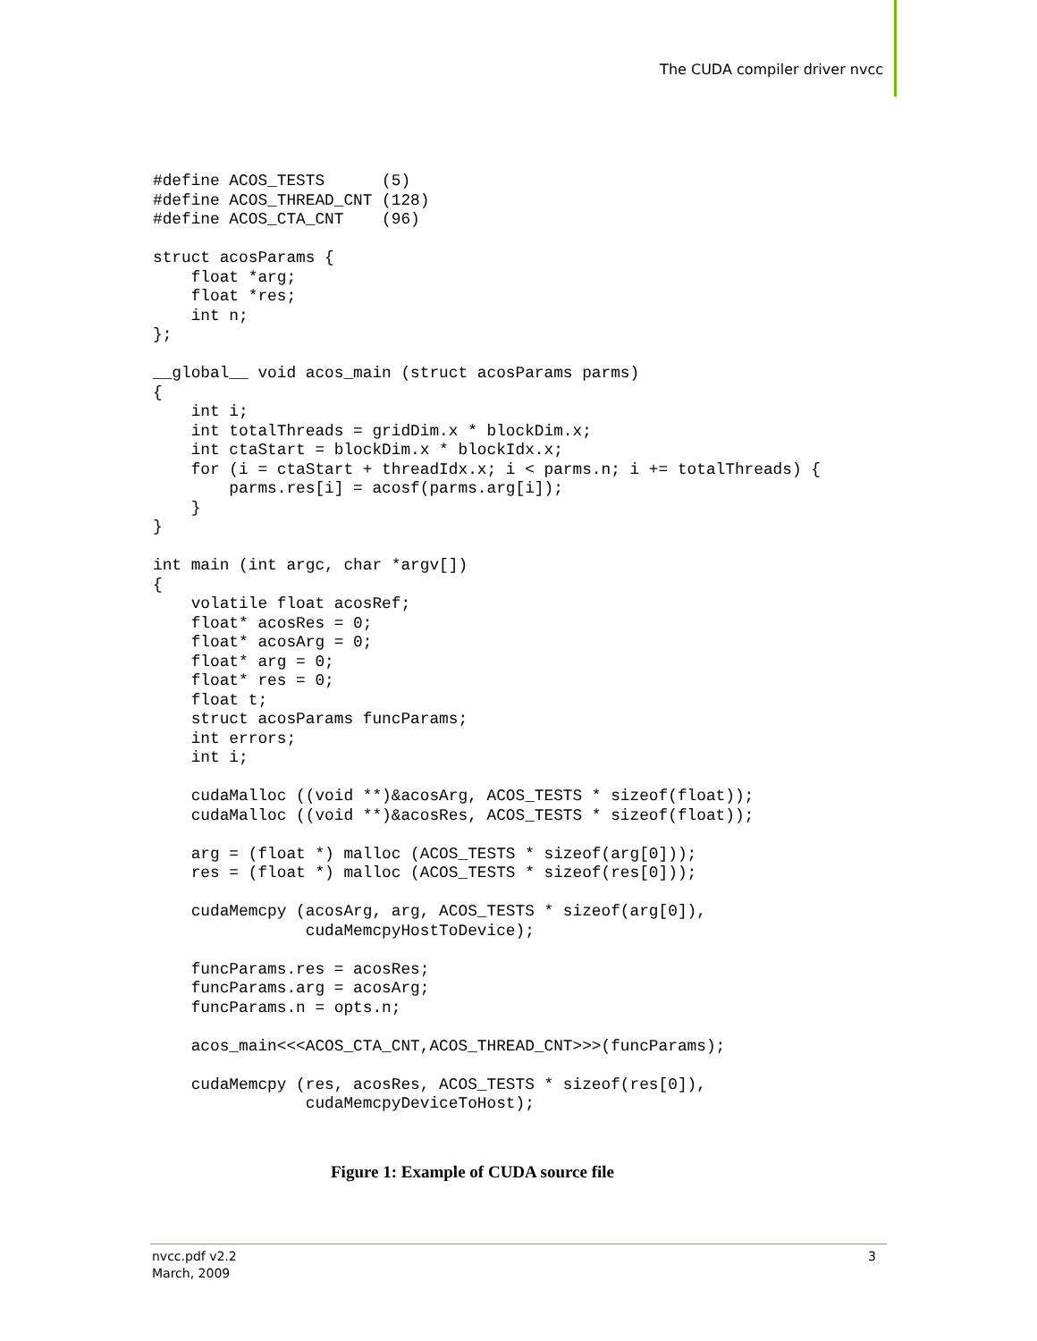The CUDA compiler driver nvcc
#define ACOS_TESTS      (5)
#define ACOS_THREAD_CNT (128)
#define ACOS_CTA_CNT    (96)

struct acosParams {
    float *arg;
    float *res;
    int n;
};

__global__ void acos_main (struct acosParams parms)
{
    int i;
    int totalThreads = gridDim.x * blockDim.x;
    int ctaStart = blockDim.x * blockIdx.x;
    for (i = ctaStart + threadIdx.x; i < parms.n; i += totalThreads) {
        parms.res[i] = acosf(parms.arg[i]);
    }
}

int main (int argc, char *argv[])
{
    volatile float acosRef;
    float* acosRes = 0;
    float* acosArg = 0;
    float* arg = 0;
    float* res = 0;
    float t;
    struct acosParams funcParams;
    int errors;
    int i;

    cudaMalloc ((void **)&acosArg, ACOS_TESTS * sizeof(float));
    cudaMalloc ((void **)&acosRes, ACOS_TESTS * sizeof(float));

    arg = (float *) malloc (ACOS_TESTS * sizeof(arg[0]));
    res = (float *) malloc (ACOS_TESTS * sizeof(res[0]));

    cudaMemcpy (acosArg, arg, ACOS_TESTS * sizeof(arg[0]),
                cudaMemcpyHostToDevice);

    funcParams.res = acosRes;
    funcParams.arg = acosArg;
    funcParams.n = opts.n;

    acos_main<<<ACOS_CTA_CNT,ACOS_THREAD_CNT>>>(funcParams);

    cudaMemcpy (res, acosRes, ACOS_TESTS * sizeof(res[0]),
                cudaMemcpyDeviceToHost);
Figure 1: Example of CUDA source file
nvcc.pdf v2.2
March, 2009
3